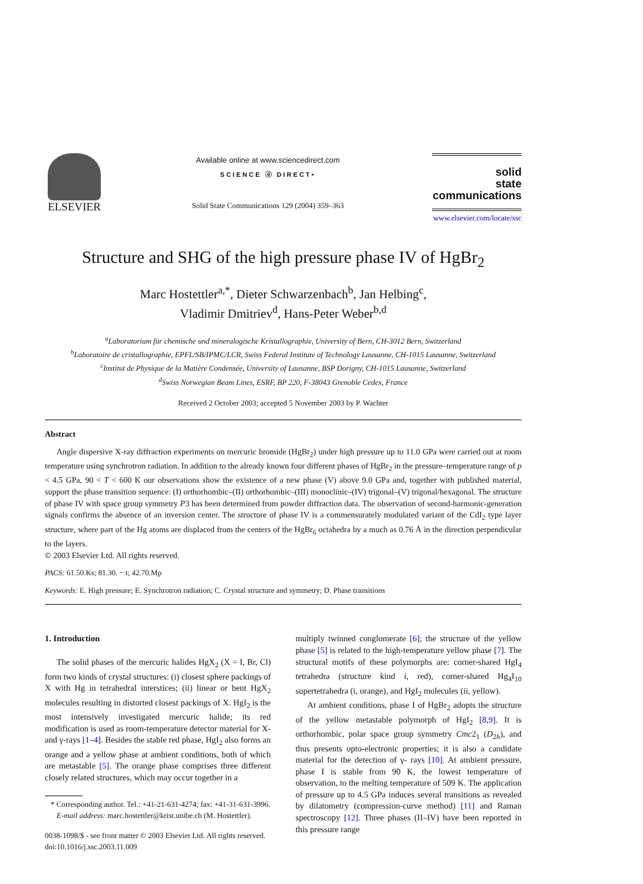ELSEVIER
Available online at www.sciencedirect.com
SCIENCE ⓓ DIRECT•
Solid State Communications 129 (2004) 359–363
solid
state
communications
www.elsevier.com/locate/ssc
Structure and SHG of the high pressure phase IV of HgBr<sub>2</sub>
Marc Hostettler<sup>a,*</sup>, Dieter Schwarzenbach<sup>b</sup>, Jan Helbing<sup>c</sup>,
Vladimir Dmitriev<sup>d</sup>, Hans-Peter Weber<sup>b,d</sup>
<sup>a</sup> Laboratorium für chemische und mineralogische Kristallographie, University of Bern, CH-3012 Bern, Switzerland
<sup>b</sup> Laboratoire de cristallographie, EPFL/SB/IPMC/LCR, Swiss Federal Institute of Technology Lausanne, CH-1015 Lausanne, Switzerland
<sup>c</sup> Institut de Physique de la Matière Condensée, University of Lausanne, BSP Dorigny, CH-1015 Lausanne, Switzerland
<sup>d</sup> Swiss Norwegian Beam Lines, ESRF, BP 220, F-38043 Grenoble Cedex, France
Received 2 October 2003; accepted 5 November 2003 by P. Wachter
Abstract
Angle dispersive X-ray diffraction experiments on mercuric bromide (HgBr<sub>2</sub>) under high pressure up to 11.0 GPa were carried out at room temperature using synchrotron radiation. In addition to the already known four different phases of HgBr<sub>2</sub> in the pressure–temperature range of p < 4.5 GPa, 90 < T < 600 K our observations show the existence of a new phase (V) above 9.0 GPa and, together with published material, support the phase transition sequence: (I) orthorhombic–(II) orthorhombic–(III) monoclinic–(IV) trigonal–(V) trigonal/hexagonal. The structure of phase IV with space group symmetry P3 has been determined from powder diffraction data. The observation of second-harmonic-generation signals confirms the absence of an inversion center. The structure of phase IV is a commensurately modulated variant of the CdI<sub>2</sub> type layer structure, where part of the Hg atoms are displaced from the centers of the HgBr<sub>6</sub> octahedra by a much as 0.76 Å in the direction perpendicular to the layers.
© 2003 Elsevier Ltd. All rights reserved.
PACS: 61.50.Ks; 81.30. − t; 42.70.Mp
Keywords: E. High pressure; E. Synchrotron radiation; C. Crystal structure and symmetry; D. Phase transitions
1. Introduction
The solid phases of the mercuric halides HgX<sub>2</sub> (X = I, Br, Cl) form two kinds of crystal structures: (i) closest sphere packings of X with Hg in tetrahedral interstices; (ii) linear or bent HgX<sub>2</sub> molecules resulting in distorted closest packings of X. HgI<sub>2</sub> is the most intensively investigated mercuric halide; its red modification is used as room-temperature detector material for X- and γ-rays [1–4]. Besides the stable red phase, HgI<sub>2</sub> also forms an orange and a yellow phase at ambient conditions, both of which are metastable [5]. The orange phase comprises three different closely related structures, which may occur together in a
* Corresponding author. Tel.: +41-21-631-4274; fax: +41-31-631-3996.
E-mail address: marc.hostettler@krist.unibe.ch (M. Hostettler).
0038-1098/$ - see front matter © 2003 Elsevier Ltd. All rights reserved.
doi:10.1016/j.ssc.2003.11.009
multiply twinned conglomerate [6]; the structure of the yellow phase [5] is related to the high-temperature yellow phase [7]. The structural motifs of these polymorphs are: corner-shared HgI<sub>4</sub> tetrahedra (structure kind i, red), corner-shared Hg<sub>4</sub>I<sub>10</sub> supertetrahedra (i, orange), and HgI<sub>2</sub> molecules (ii, yellow).
At ambient conditions, phase I of HgBr<sub>2</sub> adopts the structure of the yellow metastable polymorph of HgI<sub>2</sub> [8,9]. It is orthorhombic, polar space group symmetry Cmc2<sub>1</sub> (D<sub>2h</sub>), and thus presents opto-electronic properties; it is also a candidate material for the detection of γ- rays [10]. At ambient pressure, phase I is stable from 90 K, the lowest temperature of observation, to the melting temperature of 509 K. The application of pressure up to 4.5 GPa induces several transitions as revealed by dilatometry (compression-curve method) [11] and Raman spectroscopy [12]. Three phases (II–IV) have been reported in this pressure range